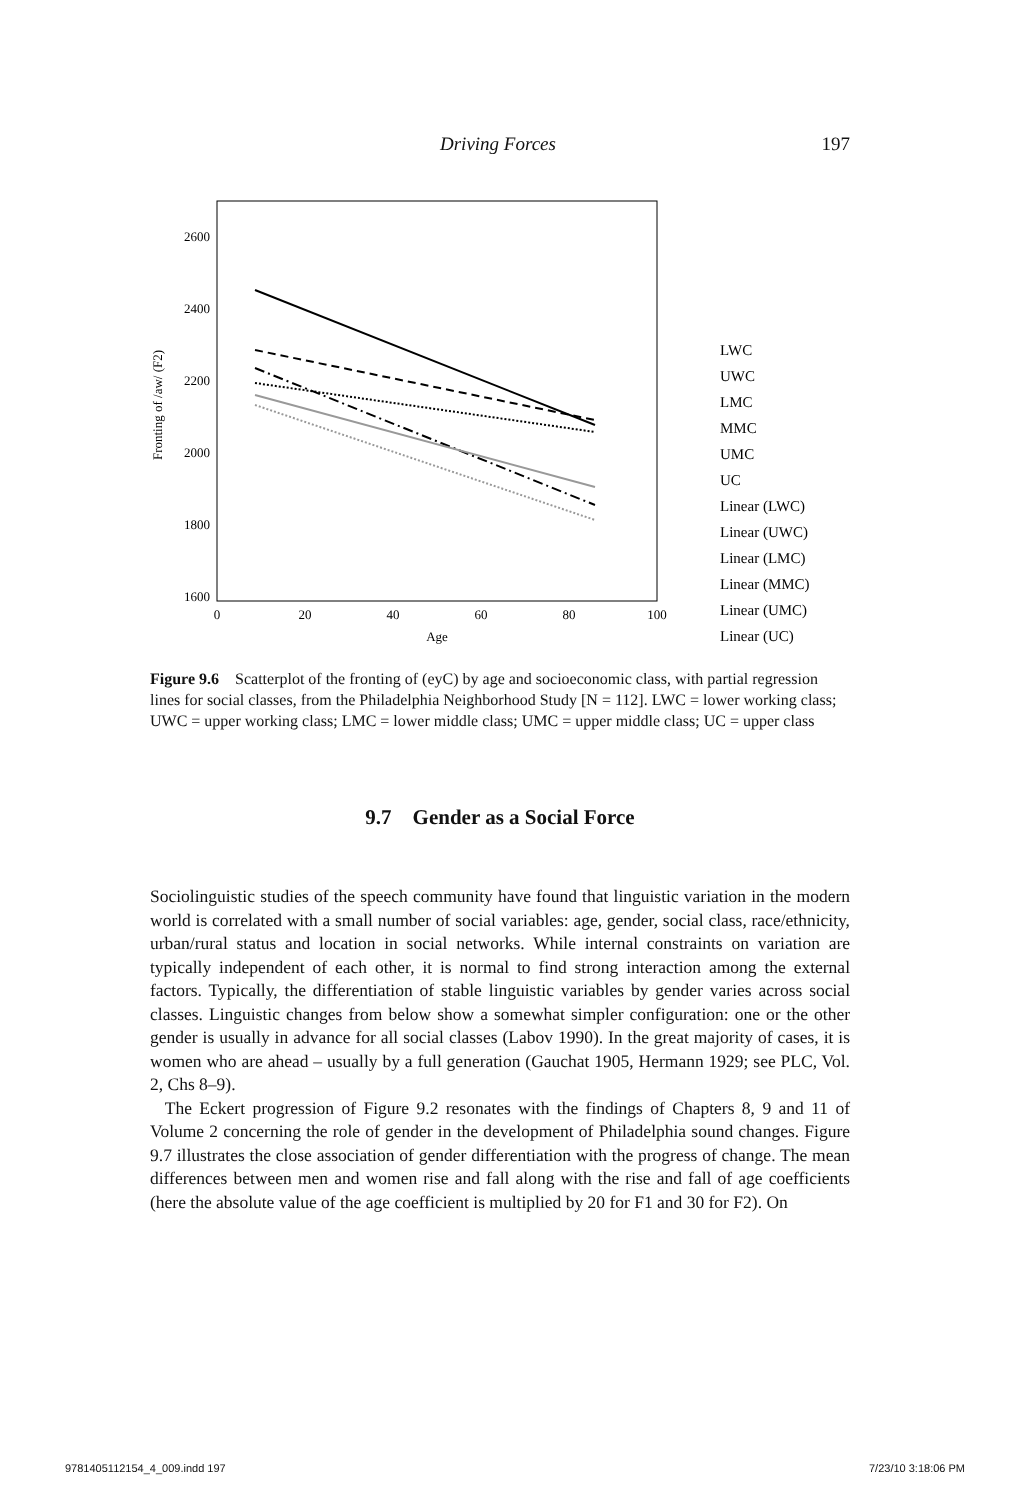Driving Forces 197
2600
2400
2200
2000
1800
1600
0
20
40
60
80
100
Age
Fronting of /aw/ (F2)
LWC
UWC
LMC
MMC
UMC
UC
Linear (LWC)
Linear (UWC)
Linear (LMC)
Linear (MMC)
Linear (UMC)
Linear (UC)
Figure 9.6 Scatterplot of the fronting of (eyC) by age and socioeconomic class, with partial regression lines for social classes, from the Philadelphia Neighborhood Study [N = 112]. LWC = lower working class; UWC = upper working class; LMC = lower middle class; UMC = upper middle class; UC = upper class
9.7 Gender as a Social Force
Sociolinguistic studies of the speech community have found that linguistic variation in the modern world is correlated with a small number of social variables: age, gender, social class, race/ethnicity, urban/rural status and location in social networks. While internal constraints on variation are typically independent of each other, it is normal to find strong interaction among the external factors. Typically, the differentiation of stable linguistic variables by gender varies across social classes. Linguistic changes from below show a somewhat simpler configuration: one or the other gender is usually in advance for all social classes (Labov 1990). In the great majority of cases, it is women who are ahead – usually by a full generation (Gauchat 1905, Hermann 1929; see PLC, Vol. 2, Chs 8–9).
The Eckert progression of Figure 9.2 resonates with the findings of Chapters 8, 9 and 11 of Volume 2 concerning the role of gender in the development of Philadelphia sound changes. Figure 9.7 illustrates the close association of gender differentiation with the progress of change. The mean differences between men and women rise and fall along with the rise and fall of age coefficients (here the absolute value of the age coefficient is multiplied by 20 for F1 and 30 for F2). On
9781405112154_4_009.indd 197 7/23/10 3:18:06 PM